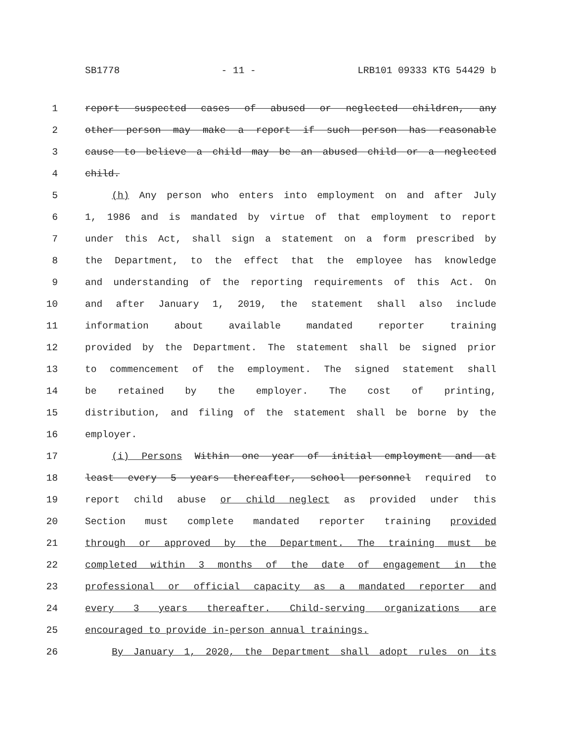SB1778 - 11 - LRB101 09333 KTG 54429 b
1 report suspected cases of abused or neglected children, any
2 other person may make a report if such person has reasonable
3 cause to believe a child may be an abused child or a neglected
4 child.
5 (h) Any person who enters into employment on and after July
6 1, 1986 and is mandated by virtue of that employment to report
7 under this Act, shall sign a statement on a form prescribed by
8 the Department, to the effect that the employee has knowledge
9 and understanding of the reporting requirements of this Act. On
10 and after January 1, 2019, the statement shall also include
11 information about available mandated reporter training
12 provided by the Department. The statement shall be signed prior
13 to commencement of the employment. The signed statement shall
14 be retained by the employer. The cost of printing,
15 distribution, and filing of the statement shall be borne by the
16 employer.
17 (i) Persons Within one year of initial employment and at
18 least every 5 years thereafter, school personnel required to
19 report child abuse or child neglect as provided under this
20 Section must complete mandated reporter training provided
21 through or approved by the Department. The training must be
22 completed within 3 months of the date of engagement in the
23 professional or official capacity as a mandated reporter and
24 every 3 years thereafter. Child-serving organizations are
25 encouraged to provide in-person annual trainings.
26 By January 1, 2020, the Department shall adopt rules on its